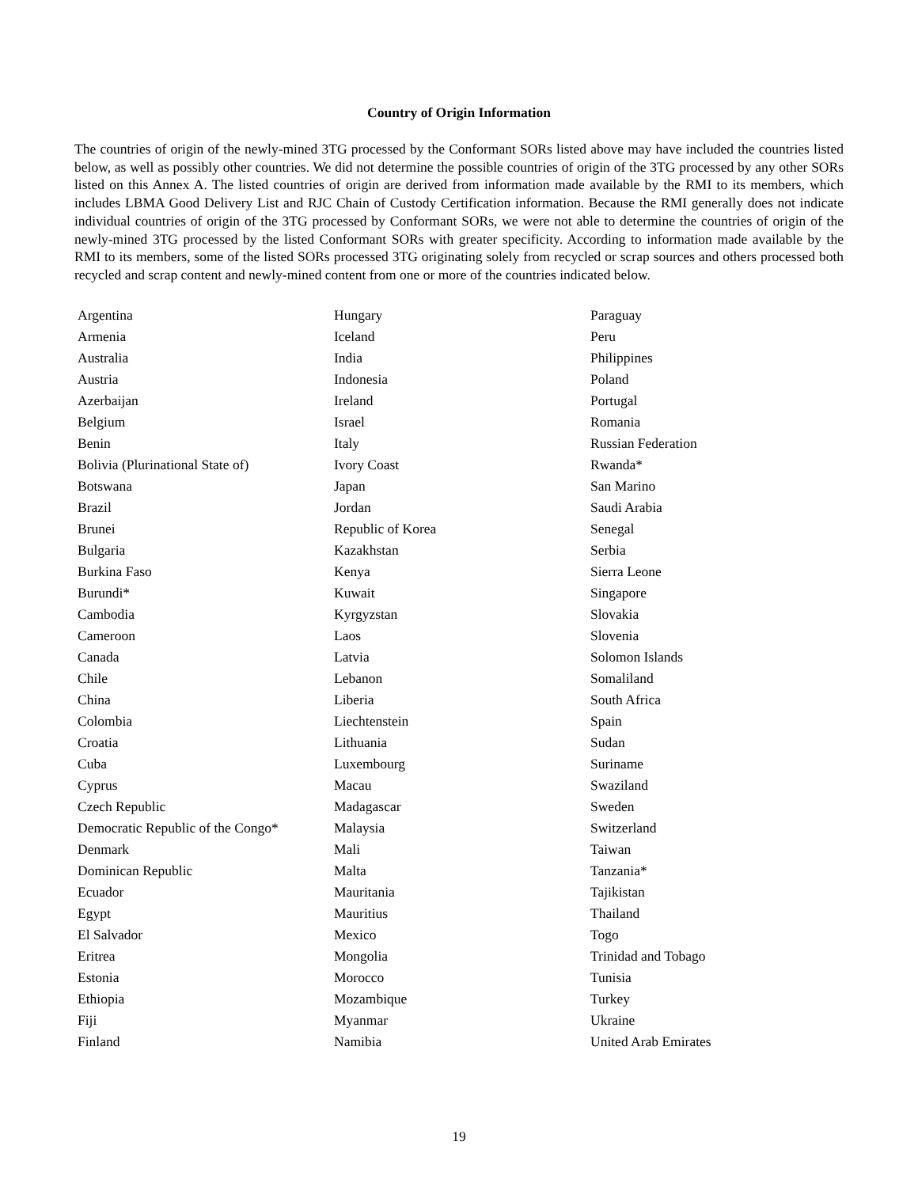Country of Origin Information
The countries of origin of the newly-mined 3TG processed by the Conformant SORs listed above may have included the countries listed below, as well as possibly other countries. We did not determine the possible countries of origin of the 3TG processed by any other SORs listed on this Annex A. The listed countries of origin are derived from information made available by the RMI to its members, which includes LBMA Good Delivery List and RJC Chain of Custody Certification information. Because the RMI generally does not indicate individual countries of origin of the 3TG processed by Conformant SORs, we were not able to determine the countries of origin of the newly-mined 3TG processed by the listed Conformant SORs with greater specificity. According to information made available by the RMI to its members, some of the listed SORs processed 3TG originating solely from recycled or scrap sources and others processed both recycled and scrap content and newly-mined content from one or more of the countries indicated below.
| Argentina | Hungary | Paraguay |
| Armenia | Iceland | Peru |
| Australia | India | Philippines |
| Austria | Indonesia | Poland |
| Azerbaijan | Ireland | Portugal |
| Belgium | Israel | Romania |
| Benin | Italy | Russian Federation |
| Bolivia (Plurinational State of) | Ivory Coast | Rwanda* |
| Botswana | Japan | San Marino |
| Brazil | Jordan | Saudi Arabia |
| Brunei | Republic of Korea | Senegal |
| Bulgaria | Kazakhstan | Serbia |
| Burkina Faso | Kenya | Sierra Leone |
| Burundi* | Kuwait | Singapore |
| Cambodia | Kyrgyzstan | Slovakia |
| Cameroon | Laos | Slovenia |
| Canada | Latvia | Solomon Islands |
| Chile | Lebanon | Somaliland |
| China | Liberia | South Africa |
| Colombia | Liechtenstein | Spain |
| Croatia | Lithuania | Sudan |
| Cuba | Luxembourg | Suriname |
| Cyprus | Macau | Swaziland |
| Czech Republic | Madagascar | Sweden |
| Democratic Republic of the Congo* | Malaysia | Switzerland |
| Denmark | Mali | Taiwan |
| Dominican Republic | Malta | Tanzania* |
| Ecuador | Mauritania | Tajikistan |
| Egypt | Mauritius | Thailand |
| El Salvador | Mexico | Togo |
| Eritrea | Mongolia | Trinidad and Tobago |
| Estonia | Morocco | Tunisia |
| Ethiopia | Mozambique | Turkey |
| Fiji | Myanmar | Ukraine |
| Finland | Namibia | United Arab Emirates |
19